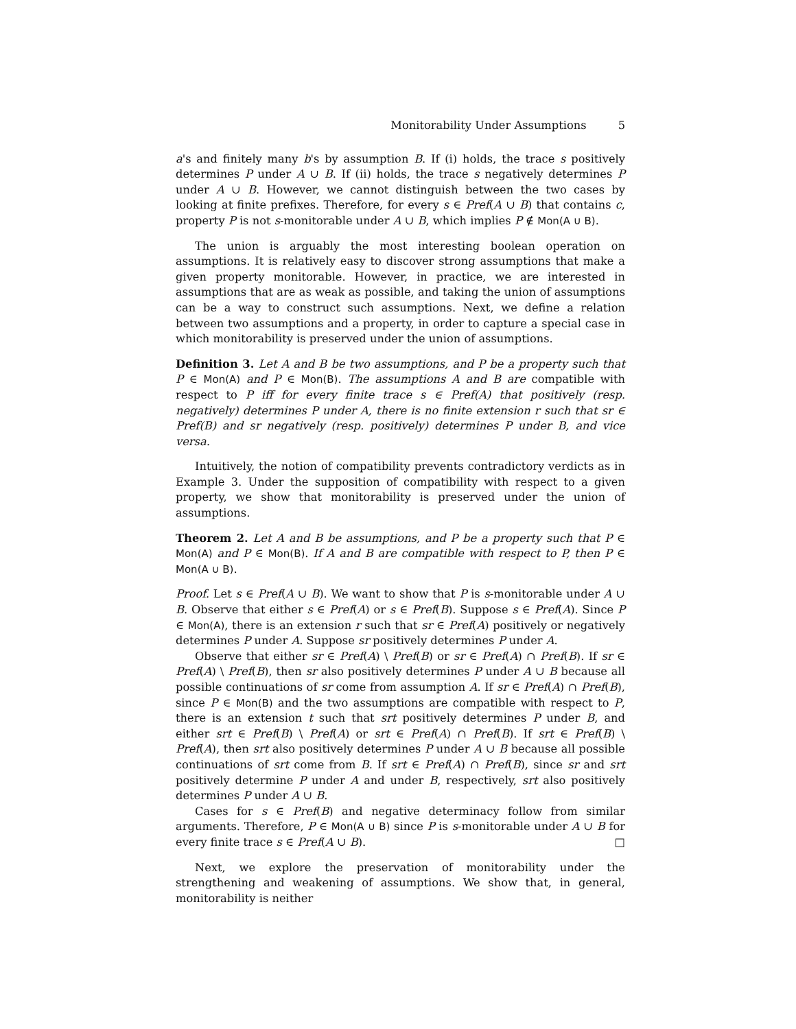Monitorability Under Assumptions 5
a's and finitely many b's by assumption B. If (i) holds, the trace s positively determines P under A ∪ B. If (ii) holds, the trace s negatively determines P under A ∪ B. However, we cannot distinguish between the two cases by looking at finite prefixes. Therefore, for every s ∈ Pref(A ∪ B) that contains c, property P is not s-monitorable under A ∪ B, which implies P ∉ Mon(A ∪ B).
The union is arguably the most interesting boolean operation on assumptions. It is relatively easy to discover strong assumptions that make a given property monitorable. However, in practice, we are interested in assumptions that are as weak as possible, and taking the union of assumptions can be a way to construct such assumptions. Next, we define a relation between two assumptions and a property, in order to capture a special case in which monitorability is preserved under the union of assumptions.
Definition 3. Let A and B be two assumptions, and P be a property such that P ∈ Mon(A) and P ∈ Mon(B). The assumptions A and B are compatible with respect to P iff for every finite trace s ∈ Pref(A) that positively (resp. negatively) determines P under A, there is no finite extension r such that sr ∈ Pref(B) and sr negatively (resp. positively) determines P under B, and vice versa.
Intuitively, the notion of compatibility prevents contradictory verdicts as in Example 3. Under the supposition of compatibility with respect to a given property, we show that monitorability is preserved under the union of assumptions.
Theorem 2. Let A and B be assumptions, and P be a property such that P ∈ Mon(A) and P ∈ Mon(B). If A and B are compatible with respect to P, then P ∈ Mon(A ∪ B).
Proof. Let s ∈ Pref(A ∪ B). We want to show that P is s-monitorable under A ∪ B. Observe that either s ∈ Pref(A) or s ∈ Pref(B). Suppose s ∈ Pref(A). Since P ∈ Mon(A), there is an extension r such that sr ∈ Pref(A) positively or negatively determines P under A. Suppose sr positively determines P under A.
Observe that either sr ∈ Pref(A) \ Pref(B) or sr ∈ Pref(A) ∩ Pref(B). If sr ∈ Pref(A) \ Pref(B), then sr also positively determines P under A ∪ B because all possible continuations of sr come from assumption A. If sr ∈ Pref(A) ∩ Pref(B), since P ∈ Mon(B) and the two assumptions are compatible with respect to P, there is an extension t such that srt positively determines P under B, and either srt ∈ Pref(B) \ Pref(A) or srt ∈ Pref(A) ∩ Pref(B). If srt ∈ Pref(B) \ Pref(A), then srt also positively determines P under A ∪ B because all possible continuations of srt come from B. If srt ∈ Pref(A) ∩ Pref(B), since sr and srt positively determine P under A and under B, respectively, srt also positively determines P under A ∪ B.
Cases for s ∈ Pref(B) and negative determinacy follow from similar arguments. Therefore, P ∈ Mon(A ∪ B) since P is s-monitorable under A ∪ B for every finite trace s ∈ Pref(A ∪ B). □
Next, we explore the preservation of monitorability under the strengthening and weakening of assumptions. We show that, in general, monitorability is neither